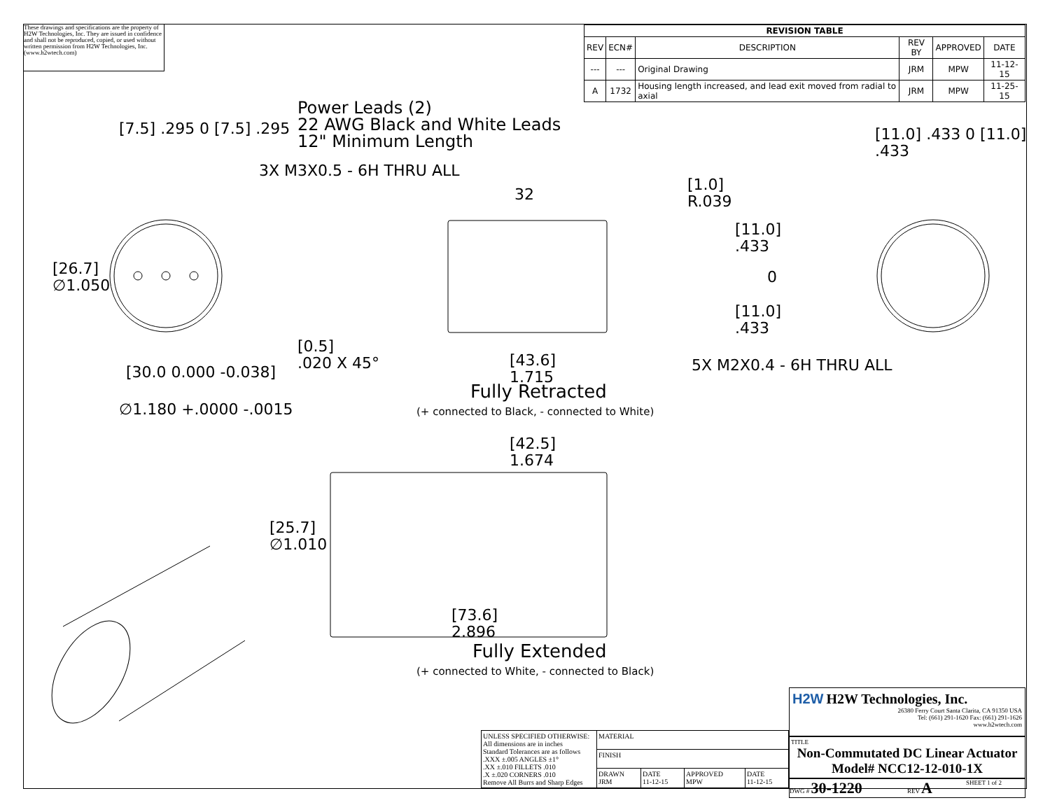These drawings and specifications are the property of H2W Technologies, Inc. They are issued in confidence and shall not be reproduced, copied, or used without written permission from H2W Technologies, Inc. (www.h2wtech.com)
| REVISION TABLE | | | | | |
| --- | --- | --- | --- | --- | --- |
| REV | ECN# | DESCRIPTION | REV BY | APPROVED | DATE |
| --- | --- | Original Drawing | JRM | MPW | 11-12-15 |
| A | 1732 | Housing length increased, and lead exit moved from radial to axial | JRM | MPW | 11-25-15 |
Power Leads (2)
22 AWG Black and White Leads
12" Minimum Length
3X M3X0.5 - 6H THRU ALL
[7.5] .295 0 [7.5] .295
32
[1.0]
R.039
[11.0] .433 0 [11.0] .433
[11.0]
.433
0
[11.0]
.433
5X M2X0.4 - 6H THRU ALL
[26.7]
∅1.050
[0.5]
.020 X 45°
[30.0 0.000 -0.038]
∅1.180 +.0000 -.0015
[43.6]
1.715
Fully Retracted
(+ connected to Black, - connected to White)
[42.5]
1.674
[25.7]
∅1.010
[73.6]
2.896
Fully Extended
(+ connected to White, - connected to Black)
| UNLESS SPECIFIED OTHERWISE: All dimensions are in inches Standard Tolerances are as follows .XXX ±.005 ANGLES ±1° .XX ±.010 FILLETS .010 .X ±.020 CORNERS .010 Remove All Burrs and Sharp Edges | MATERIAL | | | |
| | FINISH | | | |
| | DRAWN JRM | DATE 11-12-15 | APPROVED MPW | DATE 11-12-15 |
H2W H2W Technologies, Inc.
26380 Ferry Court Santa Clarita, CA 91350 USA
Tel: (661) 291-1620 Fax: (661) 291-1626
www.h2wtech.com
TITLE
Non-Commutated DC Linear Actuator
Model# NCC12-12-010-1X
DWG # 30-1220
REV A
SHEET 1 of 2